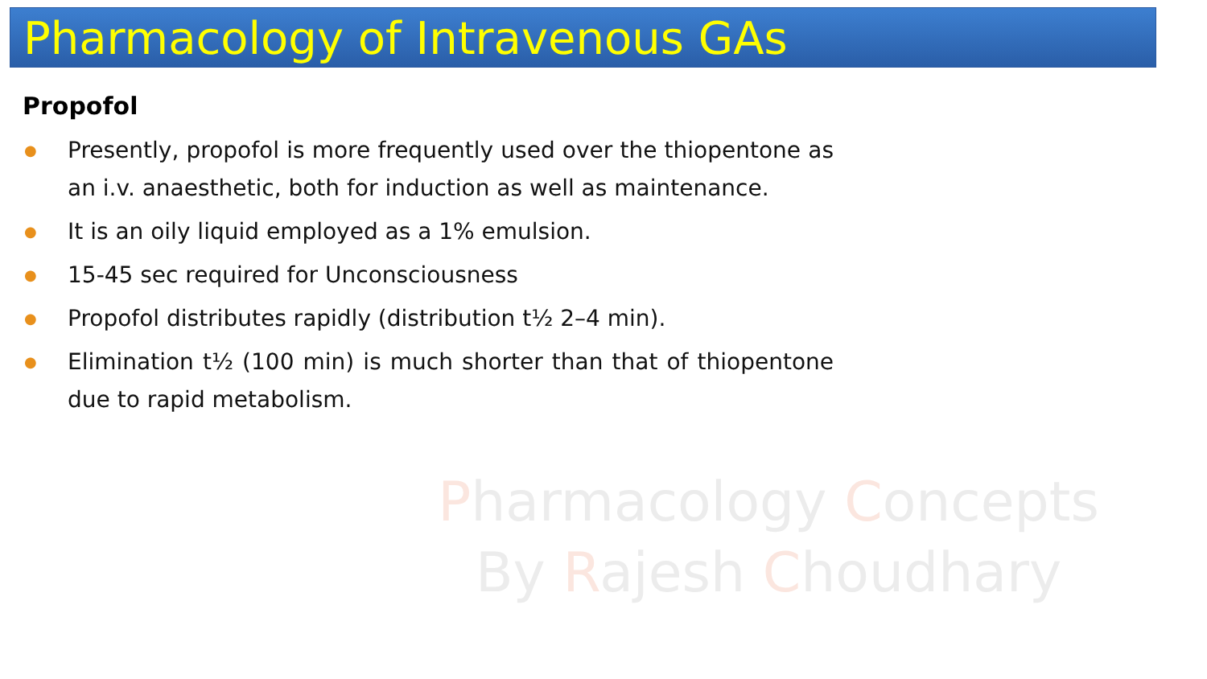Pharmacology of Intravenous GAs
Propofol
●
Presently, propofol is more frequently used over the thiopentone as an i.v. anaesthetic, both for induction as well as maintenance.
●
It is an oily liquid employed as a 1% emulsion.
●
15-45 sec required for Unconsciousness
●
Propofol distributes rapidly (distribution t½ 2–4 min).
●
Elimination t½ (100 min) is much shorter than that of thiopentone due to rapid metabolism.
Pharmacology Concepts
By Rajesh Choudhary